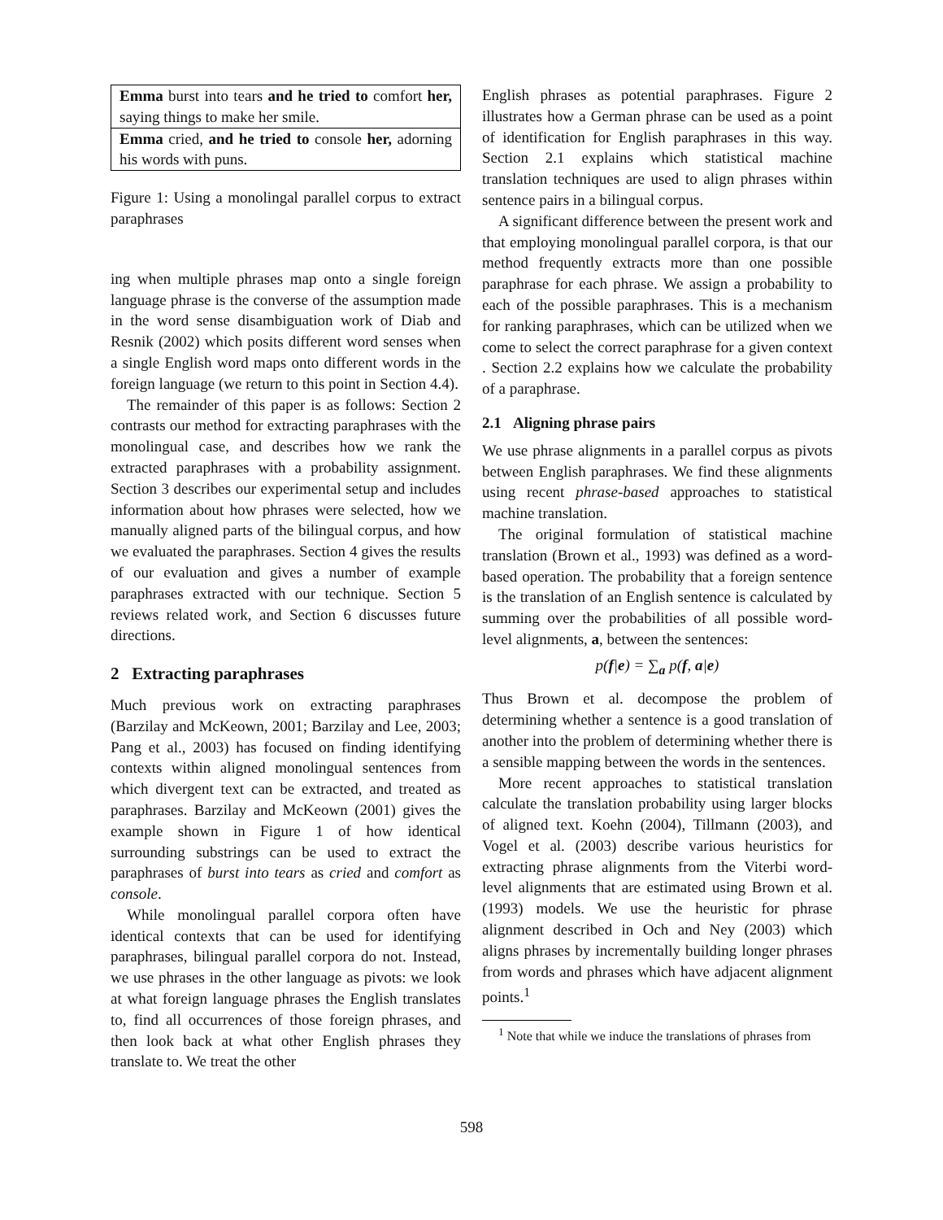| Emma burst into tears and he tried to comfort her, saying things to make her smile. |
| Emma cried, and he tried to console her, adorning his words with puns. |
Figure 1: Using a monolingal parallel corpus to extract paraphrases
ing when multiple phrases map onto a single foreign language phrase is the converse of the assumption made in the word sense disambiguation work of Diab and Resnik (2002) which posits different word senses when a single English word maps onto different words in the foreign language (we return to this point in Section 4.4).
The remainder of this paper is as follows: Section 2 contrasts our method for extracting paraphrases with the monolingual case, and describes how we rank the extracted paraphrases with a probability assignment. Section 3 describes our experimental setup and includes information about how phrases were selected, how we manually aligned parts of the bilingual corpus, and how we evaluated the paraphrases. Section 4 gives the results of our evaluation and gives a number of example paraphrases extracted with our technique. Section 5 reviews related work, and Section 6 discusses future directions.
2 Extracting paraphrases
Much previous work on extracting paraphrases (Barzilay and McKeown, 2001; Barzilay and Lee, 2003; Pang et al., 2003) has focused on finding identifying contexts within aligned monolingual sentences from which divergent text can be extracted, and treated as paraphrases. Barzilay and McKeown (2001) gives the example shown in Figure 1 of how identical surrounding substrings can be used to extract the paraphrases of burst into tears as cried and comfort as console.
While monolingual parallel corpora often have identical contexts that can be used for identifying paraphrases, bilingual parallel corpora do not. Instead, we use phrases in the other language as pivots: we look at what foreign language phrases the English translates to, find all occurrences of those foreign phrases, and then look back at what other English phrases they translate to. We treat the other
English phrases as potential paraphrases. Figure 2 illustrates how a German phrase can be used as a point of identification for English paraphrases in this way. Section 2.1 explains which statistical machine translation techniques are used to align phrases within sentence pairs in a bilingual corpus.
A significant difference between the present work and that employing monolingual parallel corpora, is that our method frequently extracts more than one possible paraphrase for each phrase. We assign a probability to each of the possible paraphrases. This is a mechanism for ranking paraphrases, which can be utilized when we come to select the correct paraphrase for a given context . Section 2.2 explains how we calculate the probability of a paraphrase.
2.1 Aligning phrase pairs
We use phrase alignments in a parallel corpus as pivots between English paraphrases. We find these alignments using recent phrase-based approaches to statistical machine translation.
The original formulation of statistical machine translation (Brown et al., 1993) was defined as a word-based operation. The probability that a foreign sentence is the translation of an English sentence is calculated by summing over the probabilities of all possible word-level alignments, a, between the sentences:
p(f|e) = ∑<sub>a</sub> p(f, a|e)
Thus Brown et al. decompose the problem of determining whether a sentence is a good translation of another into the problem of determining whether there is a sensible mapping between the words in the sentences.
More recent approaches to statistical translation calculate the translation probability using larger blocks of aligned text. Koehn (2004), Tillmann (2003), and Vogel et al. (2003) describe various heuristics for extracting phrase alignments from the Viterbi word-level alignments that are estimated using Brown et al. (1993) models. We use the heuristic for phrase alignment described in Och and Ney (2003) which aligns phrases by incrementally building longer phrases from words and phrases which have adjacent alignment points.<sup>1</sup>
<sup>1</sup> Note that while we induce the translations of phrases from
598